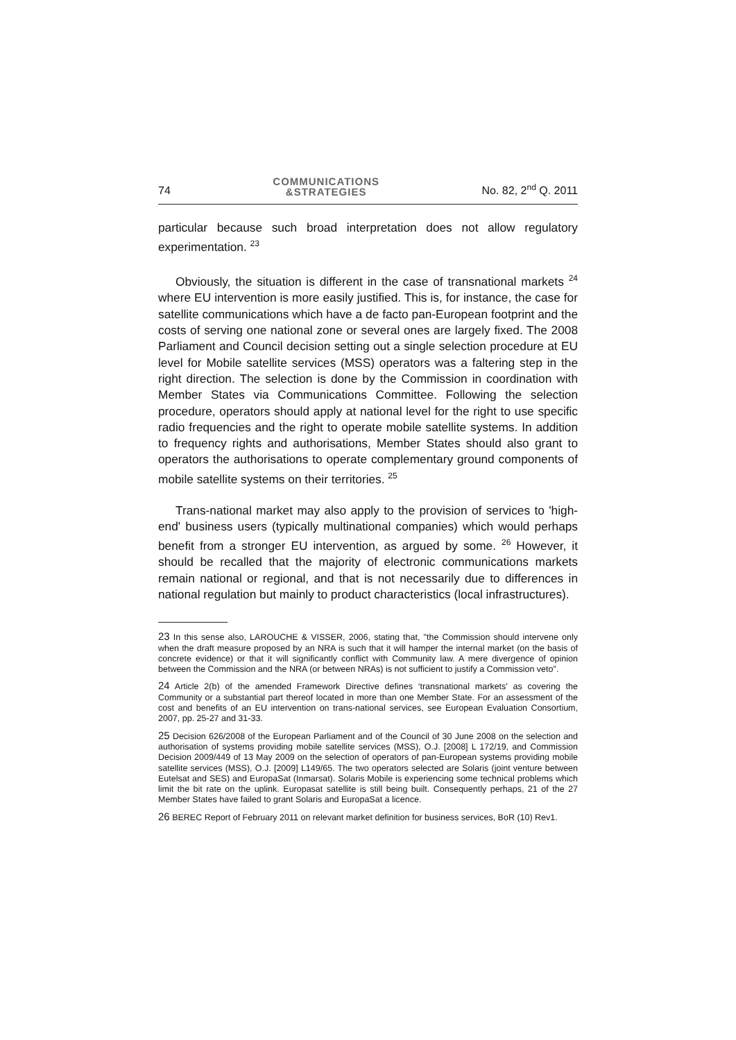74 COMMUNICATIONS
&STRATEGIES No. 82, 2<sup>nd</sup> Q. 2011
particular because such broad interpretation does not allow regulatory experimentation. <sup>23</sup>
Obviously, the situation is different in the case of transnational markets <sup>24</sup> where EU intervention is more easily justified. This is, for instance, the case for satellite communications which have a de facto pan-European footprint and the costs of serving one national zone or several ones are largely fixed. The 2008 Parliament and Council decision setting out a single selection procedure at EU level for Mobile satellite services (MSS) operators was a faltering step in the right direction. The selection is done by the Commission in coordination with Member States via Communications Committee. Following the selection procedure, operators should apply at national level for the right to use specific radio frequencies and the right to operate mobile satellite systems. In addition to frequency rights and authorisations, Member States should also grant to operators the authorisations to operate complementary ground components of mobile satellite systems on their territories. <sup>25</sup>
Trans-national market may also apply to the provision of services to 'high-end' business users (typically multinational companies) which would perhaps benefit from a stronger EU intervention, as argued by some. <sup>26</sup> However, it should be recalled that the majority of electronic communications markets remain national or regional, and that is not necessarily due to differences in national regulation but mainly to product characteristics (local infrastructures).
23 In this sense also, LAROUCHE & VISSER, 2006, stating that, "the Commission should intervene only when the draft measure proposed by an NRA is such that it will hamper the internal market (on the basis of concrete evidence) or that it will significantly conflict with Community law. A mere divergence of opinion between the Commission and the NRA (or between NRAs) is not sufficient to justify a Commission veto".
24 Article 2(b) of the amended Framework Directive defines ‘transnational markets' as covering the Community or a substantial part thereof located in more than one Member State. For an assessment of the cost and benefits of an EU intervention on trans-national services, see European Evaluation Consortium, 2007, pp. 25-27 and 31-33.
25 Decision 626/2008 of the European Parliament and of the Council of 30 June 2008 on the selection and authorisation of systems providing mobile satellite services (MSS), O.J. [2008] L 172/19, and Commission Decision 2009/449 of 13 May 2009 on the selection of operators of pan-European systems providing mobile satellite services (MSS), O.J. [2009] L149/65. The two operators selected are Solaris (joint venture between Eutelsat and SES) and EuropaSat (Inmarsat). Solaris Mobile is experiencing some technical problems which limit the bit rate on the uplink. Europasat satellite is still being built. Consequently perhaps, 21 of the 27 Member States have failed to grant Solaris and EuropaSat a licence.
26 BEREC Report of February 2011 on relevant market definition for business services, BoR (10) Rev1.